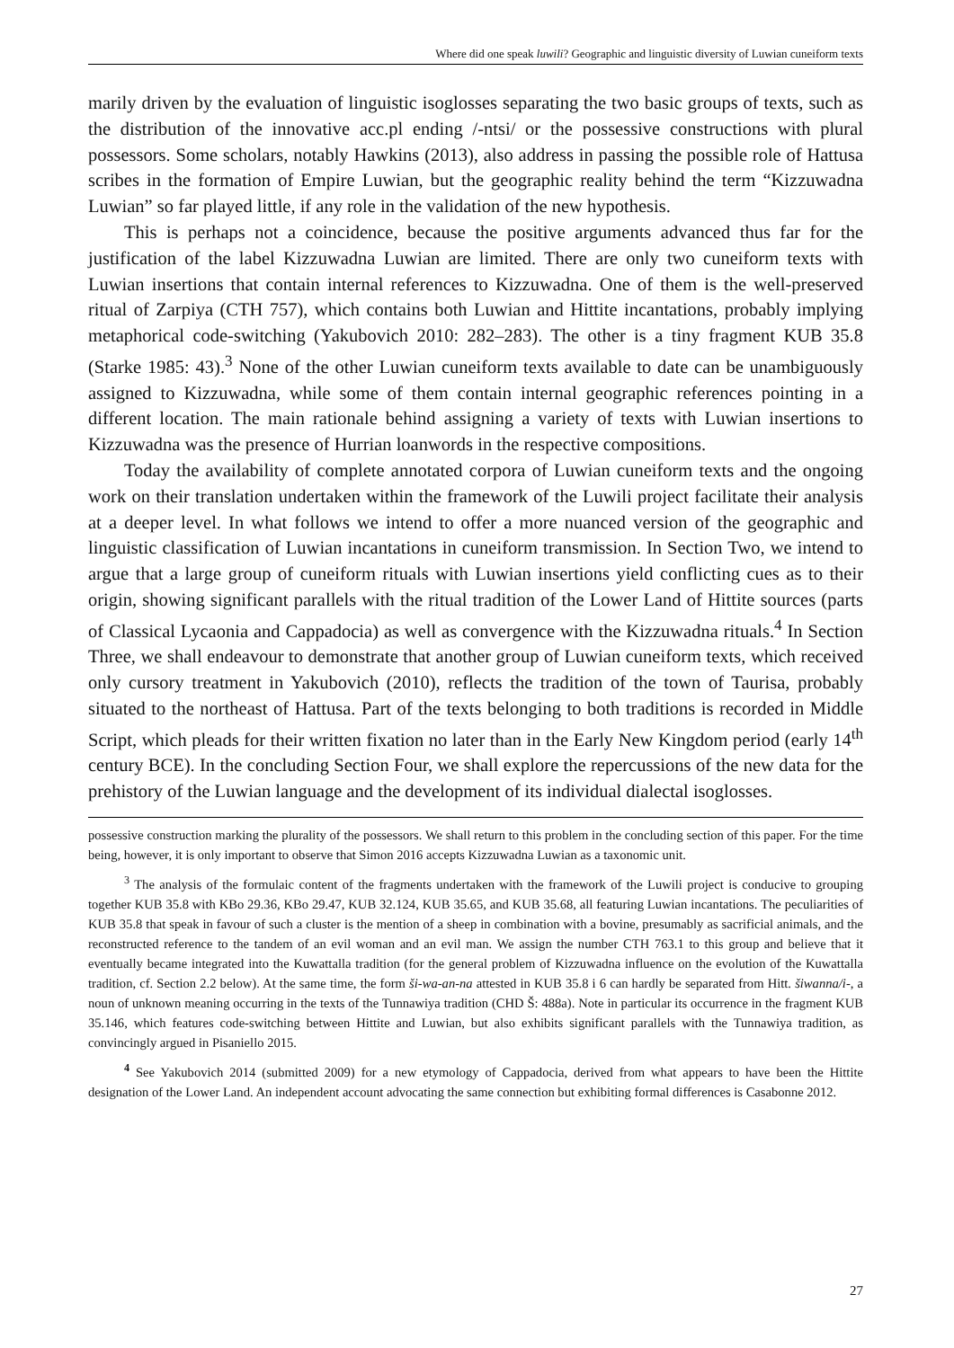Where did one speak luwili? Geographic and linguistic diversity of Luwian cuneiform texts
marily driven by the evaluation of linguistic isoglosses separating the two basic groups of texts, such as the distribution of the innovative acc.pl ending /-ntsi/ or the possessive constructions with plural possessors. Some scholars, notably Hawkins (2013), also address in passing the possible role of Hattusa scribes in the formation of Empire Luwian, but the geographic reality behind the term “Kizzuwadna Luwian” so far played little, if any role in the validation of the new hypothesis.
This is perhaps not a coincidence, because the positive arguments advanced thus far for the justification of the label Kizzuwadna Luwian are limited. There are only two cuneiform texts with Luwian insertions that contain internal references to Kizzuwadna. One of them is the well-preserved ritual of Zarpiya (CTH 757), which contains both Luwian and Hittite incantations, probably implying metaphorical code-switching (Yakubovich 2010: 282–283). The other is a tiny fragment KUB 35.8 (Starke 1985: 43).<sup>3</sup> None of the other Luwian cuneiform texts available to date can be unambiguously assigned to Kizzuwadna, while some of them contain internal geographic references pointing in a different location. The main rationale behind assigning a variety of texts with Luwian insertions to Kizzuwadna was the presence of Hurrian loanwords in the respective compositions.
Today the availability of complete annotated corpora of Luwian cuneiform texts and the ongoing work on their translation undertaken within the framework of the Luwili project facilitate their analysis at a deeper level. In what follows we intend to offer a more nuanced version of the geographic and linguistic classification of Luwian incantations in cuneiform transmission. In Section Two, we intend to argue that a large group of cuneiform rituals with Luwian insertions yield conflicting cues as to their origin, showing significant parallels with the ritual tradition of the Lower Land of Hittite sources (parts of Classical Lycaonia and Cappadocia) as well as convergence with the Kizzuwadna rituals.<sup>4</sup> In Section Three, we shall endeavour to demonstrate that another group of Luwian cuneiform texts, which received only cursory treatment in Yakubovich (2010), reflects the tradition of the town of Taurisa, probably situated to the northeast of Hattusa. Part of the texts belonging to both traditions is recorded in Middle Script, which pleads for their written fixation no later than in the Early New Kingdom period (early 14<sup>th</sup> century BCE). In the concluding Section Four, we shall explore the repercussions of the new data for the prehistory of the Luwian language and the development of its individual dialectal isoglosses.
possessive construction marking the plurality of the possessors. We shall return to this problem in the concluding section of this paper. For the time being, however, it is only important to observe that Simon 2016 accepts Kizzuwadna Luwian as a taxonomic unit.
<sup>3</sup> The analysis of the formulaic content of the fragments undertaken with the framework of the Luwili project is conducive to grouping together KUB 35.8 with KBo 29.36, KBo 29.47, KUB 32.124, KUB 35.65, and KUB 35.68, all featuring Luwian incantations. The peculiarities of KUB 35.8 that speak in favour of such a cluster is the mention of a sheep in combination with a bovine, presumably as sacrificial animals, and the reconstructed reference to the tandem of an evil woman and an evil man. We assign the number CTH 763.1 to this group and believe that it eventually became integrated into the Kuwattalla tradition (for the general problem of Kizzuwadna influence on the evolution of the Kuwattalla tradition, cf. Section 2.2 below). At the same time, the form ši-wa-an-na attested in KUB 35.8 i 6 can hardly be separated from Hitt. šiwanna/i-, a noun of unknown meaning occurring in the texts of the Tunnawiya tradition (CHD Š: 488a). Note in particular its occurrence in the fragment KUB 35.146, which features code-switching between Hittite and Luwian, but also exhibits significant parallels with the Tunnawiya tradition, as convincingly argued in Pisaniello 2015.
<sup>4</sup> See Yakubovich 2014 (submitted 2009) for a new etymology of Cappadocia, derived from what appears to have been the Hittite designation of the Lower Land. An independent account advocating the same connection but exhibiting formal differences is Casabonne 2012.
27